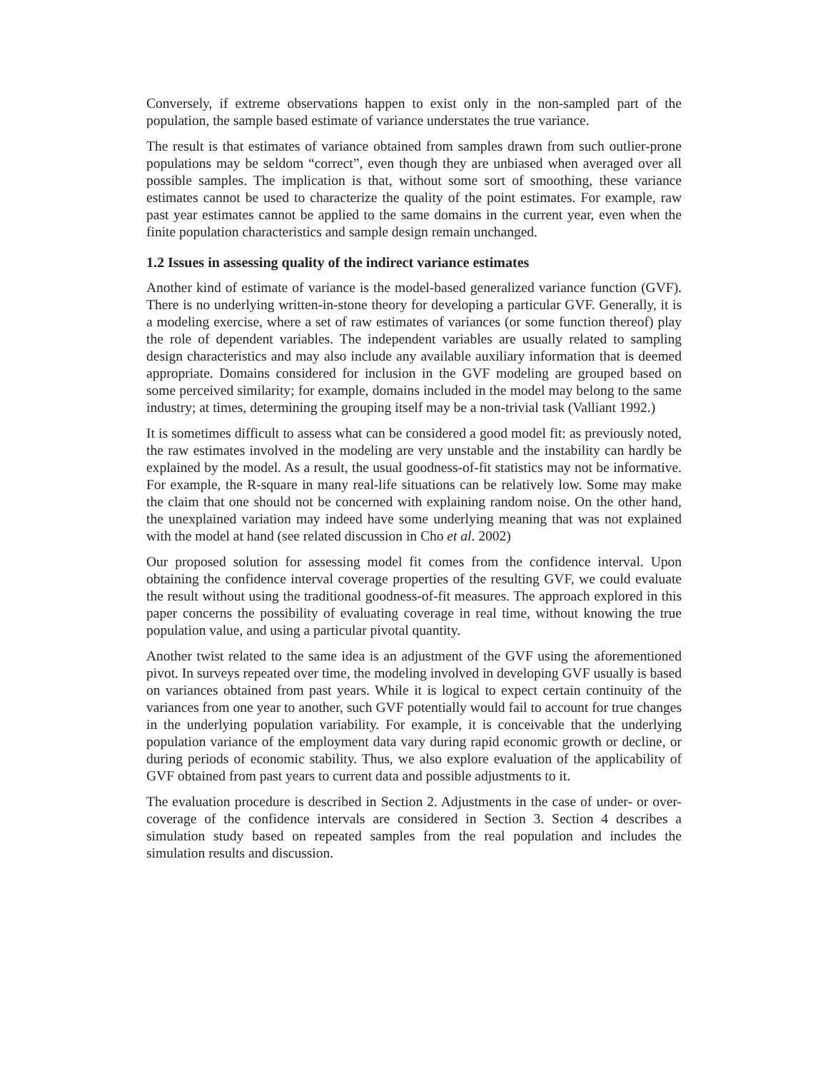Conversely, if extreme observations happen to exist only in the non-sampled part of the population, the sample based estimate of variance understates the true variance.
The result is that estimates of variance obtained from samples drawn from such outlier-prone populations may be seldom “correct”, even though they are unbiased when averaged over all possible samples. The implication is that, without some sort of smoothing, these variance estimates cannot be used to characterize the quality of the point estimates. For example, raw past year estimates cannot be applied to the same domains in the current year, even when the finite population characteristics and sample design remain unchanged.
1.2 Issues in assessing quality of the indirect variance estimates
Another kind of estimate of variance is the model-based generalized variance function (GVF). There is no underlying written-in-stone theory for developing a particular GVF. Generally, it is a modeling exercise, where a set of raw estimates of variances (or some function thereof) play the role of dependent variables. The independent variables are usually related to sampling design characteristics and may also include any available auxiliary information that is deemed appropriate. Domains considered for inclusion in the GVF modeling are grouped based on some perceived similarity; for example, domains included in the model may belong to the same industry; at times, determining the grouping itself may be a non-trivial task (Valliant 1992.)
It is sometimes difficult to assess what can be considered a good model fit: as previously noted, the raw estimates involved in the modeling are very unstable and the instability can hardly be explained by the model. As a result, the usual goodness-of-fit statistics may not be informative. For example, the R-square in many real-life situations can be relatively low. Some may make the claim that one should not be concerned with explaining random noise. On the other hand, the unexplained variation may indeed have some underlying meaning that was not explained with the model at hand (see related discussion in Cho et al. 2002)
Our proposed solution for assessing model fit comes from the confidence interval. Upon obtaining the confidence interval coverage properties of the resulting GVF, we could evaluate the result without using the traditional goodness-of-fit measures. The approach explored in this paper concerns the possibility of evaluating coverage in real time, without knowing the true population value, and using a particular pivotal quantity.
Another twist related to the same idea is an adjustment of the GVF using the aforementioned pivot. In surveys repeated over time, the modeling involved in developing GVF usually is based on variances obtained from past years. While it is logical to expect certain continuity of the variances from one year to another, such GVF potentially would fail to account for true changes in the underlying population variability. For example, it is conceivable that the underlying population variance of the employment data vary during rapid economic growth or decline, or during periods of economic stability. Thus, we also explore evaluation of the applicability of GVF obtained from past years to current data and possible adjustments to it.
The evaluation procedure is described in Section 2. Adjustments in the case of under- or over-coverage of the confidence intervals are considered in Section 3. Section 4 describes a simulation study based on repeated samples from the real population and includes the simulation results and discussion.